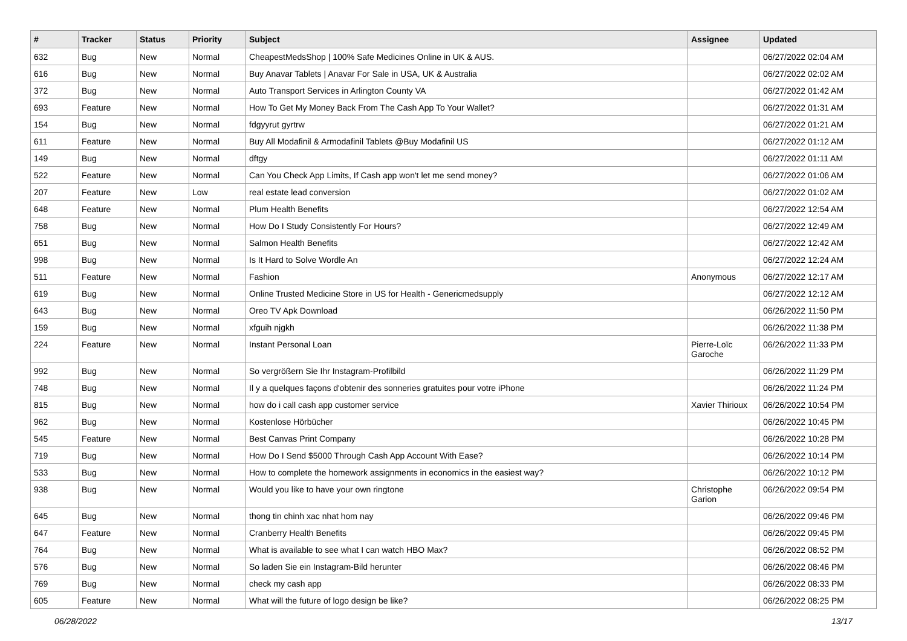| # | Tracker | Status | Priority | Subject | Assignee | Updated |
| --- | --- | --- | --- | --- | --- | --- |
| 632 | Bug | New | Normal | CheapestMedsShop / 100% Safe Medicines Online in UK & AUS. | | 06/27/2022 02:04 AM |
| 616 | Bug | New | Normal | Buy Anavar Tablets / Anavar For Sale in USA, UK & Australia | | 06/27/2022 02:02 AM |
| 372 | Bug | New | Normal | Auto Transport Services in Arlington County VA | | 06/27/2022 01:42 AM |
| 693 | Feature | New | Normal | How To Get My Money Back From The Cash App To Your Wallet? | | 06/27/2022 01:31 AM |
| 154 | Bug | New | Normal | fdgyyrut gyrtrw | | 06/27/2022 01:21 AM |
| 611 | Feature | New | Normal | Buy All Modafinil & Armodafinil Tablets @Buy Modafinil US | | 06/27/2022 01:12 AM |
| 149 | Bug | New | Normal | dftgy | | 06/27/2022 01:11 AM |
| 522 | Feature | New | Normal | Can You Check App Limits, If Cash app won't let me send money? | | 06/27/2022 01:06 AM |
| 207 | Feature | New | Low | real estate lead conversion | | 06/27/2022 01:02 AM |
| 648 | Feature | New | Normal | Plum Health Benefits | | 06/27/2022 12:54 AM |
| 758 | Bug | New | Normal | How Do I Study Consistently For Hours? | | 06/27/2022 12:49 AM |
| 651 | Bug | New | Normal | Salmon Health Benefits | | 06/27/2022 12:42 AM |
| 998 | Bug | New | Normal | Is It Hard to Solve Wordle An | | 06/27/2022 12:24 AM |
| 511 | Feature | New | Normal | Fashion | Anonymous | 06/27/2022 12:17 AM |
| 619 | Bug | New | Normal | Online Trusted Medicine Store in US for Health - Genericmedsupply | | 06/27/2022 12:12 AM |
| 643 | Bug | New | Normal | Oreo TV Apk Download | | 06/26/2022 11:50 PM |
| 159 | Bug | New | Normal | xfguih njgkh | | 06/26/2022 11:38 PM |
| 224 | Feature | New | Normal | Instant Personal Loan | Pierre-Loïc Garoche | 06/26/2022 11:33 PM |
| 992 | Bug | New | Normal | So vergrößern Sie Ihr Instagram-Profilbild | | 06/26/2022 11:29 PM |
| 748 | Bug | New | Normal | Il y a quelques façons d'obtenir des sonneries gratuites pour votre iPhone | | 06/26/2022 11:24 PM |
| 815 | Bug | New | Normal | how do i call cash app customer service | Xavier Thirioux | 06/26/2022 10:54 PM |
| 962 | Bug | New | Normal | Kostenlose Hörbücher | | 06/26/2022 10:45 PM |
| 545 | Feature | New | Normal | Best Canvas Print Company | | 06/26/2022 10:28 PM |
| 719 | Bug | New | Normal | How Do I Send $5000 Through Cash App Account With Ease? | | 06/26/2022 10:14 PM |
| 533 | Bug | New | Normal | How to complete the homework assignments in economics in the easiest way? | | 06/26/2022 10:12 PM |
| 938 | Bug | New | Normal | Would you like to have your own ringtone | Christophe Garion | 06/26/2022 09:54 PM |
| 645 | Bug | New | Normal | thong tin chinh xac nhat hom nay | | 06/26/2022 09:46 PM |
| 647 | Feature | New | Normal | Cranberry Health Benefits | | 06/26/2022 09:45 PM |
| 764 | Bug | New | Normal | What is available to see what I can watch HBO Max? | | 06/26/2022 08:52 PM |
| 576 | Bug | New | Normal | So laden Sie ein Instagram-Bild herunter | | 06/26/2022 08:46 PM |
| 769 | Bug | New | Normal | check my cash app | | 06/26/2022 08:33 PM |
| 605 | Feature | New | Normal | What will the future of logo design be like? | | 06/26/2022 08:25 PM |
06/28/2022 13/17